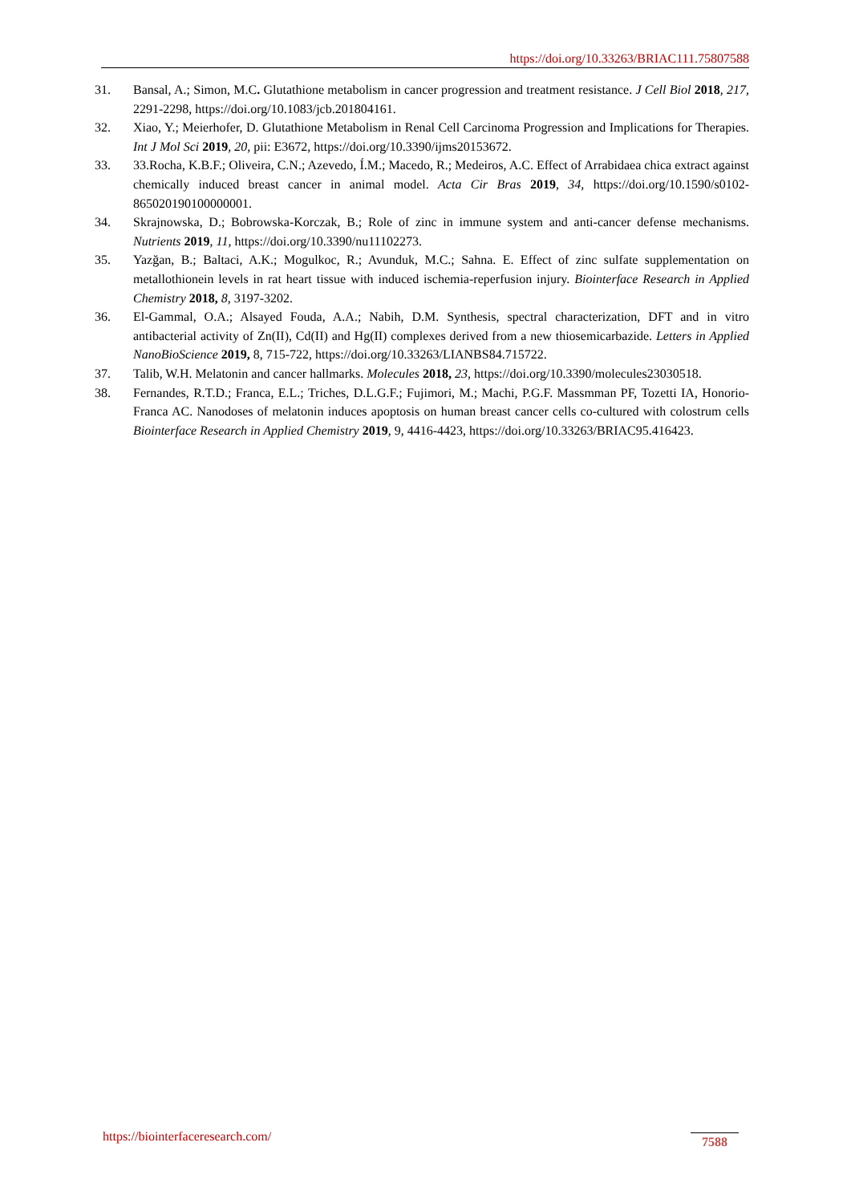https://doi.org/10.33263/BRIAC111.75807588
31. Bansal, A.; Simon, M.C. Glutathione metabolism in cancer progression and treatment resistance. J Cell Biol 2018, 217, 2291-2298, https://doi.org/10.1083/jcb.201804161.
32. Xiao, Y.; Meierhofer, D. Glutathione Metabolism in Renal Cell Carcinoma Progression and Implications for Therapies. Int J Mol Sci 2019, 20, pii: E3672, https://doi.org/10.3390/ijms20153672.
33. 33.Rocha, K.B.F.; Oliveira, C.N.; Azevedo, Í.M.; Macedo, R.; Medeiros, A.C. Effect of Arrabidaea chica extract against chemically induced breast cancer in animal model. Acta Cir Bras 2019, 34, https://doi.org/10.1590/s0102-865020190100000001.
34. Skrajnowska, D.; Bobrowska-Korczak, B.; Role of zinc in immune system and anti-cancer defense mechanisms. Nutrients 2019, 11, https://doi.org/10.3390/nu11102273.
35. Yazğan, B.; Baltaci, A.K.; Mogulkoc, R.; Avunduk, M.C.; Sahna. E. Effect of zinc sulfate supplementation on metallothionein levels in rat heart tissue with induced ischemia-reperfusion injury. Biointerface Research in Applied Chemistry 2018, 8, 3197-3202.
36. El-Gammal, O.A.; Alsayed Fouda, A.A.; Nabih, D.M. Synthesis, spectral characterization, DFT and in vitro antibacterial activity of Zn(II), Cd(II) and Hg(II) complexes derived from a new thiosemicarbazide. Letters in Applied NanoBioScience 2019, 8, 715-722, https://doi.org/10.33263/LIANBS84.715722.
37. Talib, W.H. Melatonin and cancer hallmarks. Molecules 2018, 23, https://doi.org/10.3390/molecules23030518.
38. Fernandes, R.T.D.; Franca, E.L.; Triches, D.L.G.F.; Fujimori, M.; Machi, P.G.F. Massmman PF, Tozetti IA, Honorio-Franca AC. Nanodoses of melatonin induces apoptosis on human breast cancer cells co-cultured with colostrum cells Biointerface Research in Applied Chemistry 2019, 9, 4416-4423, https://doi.org/10.33263/BRIAC95.416423.
https://biointerfaceresearch.com/
7588